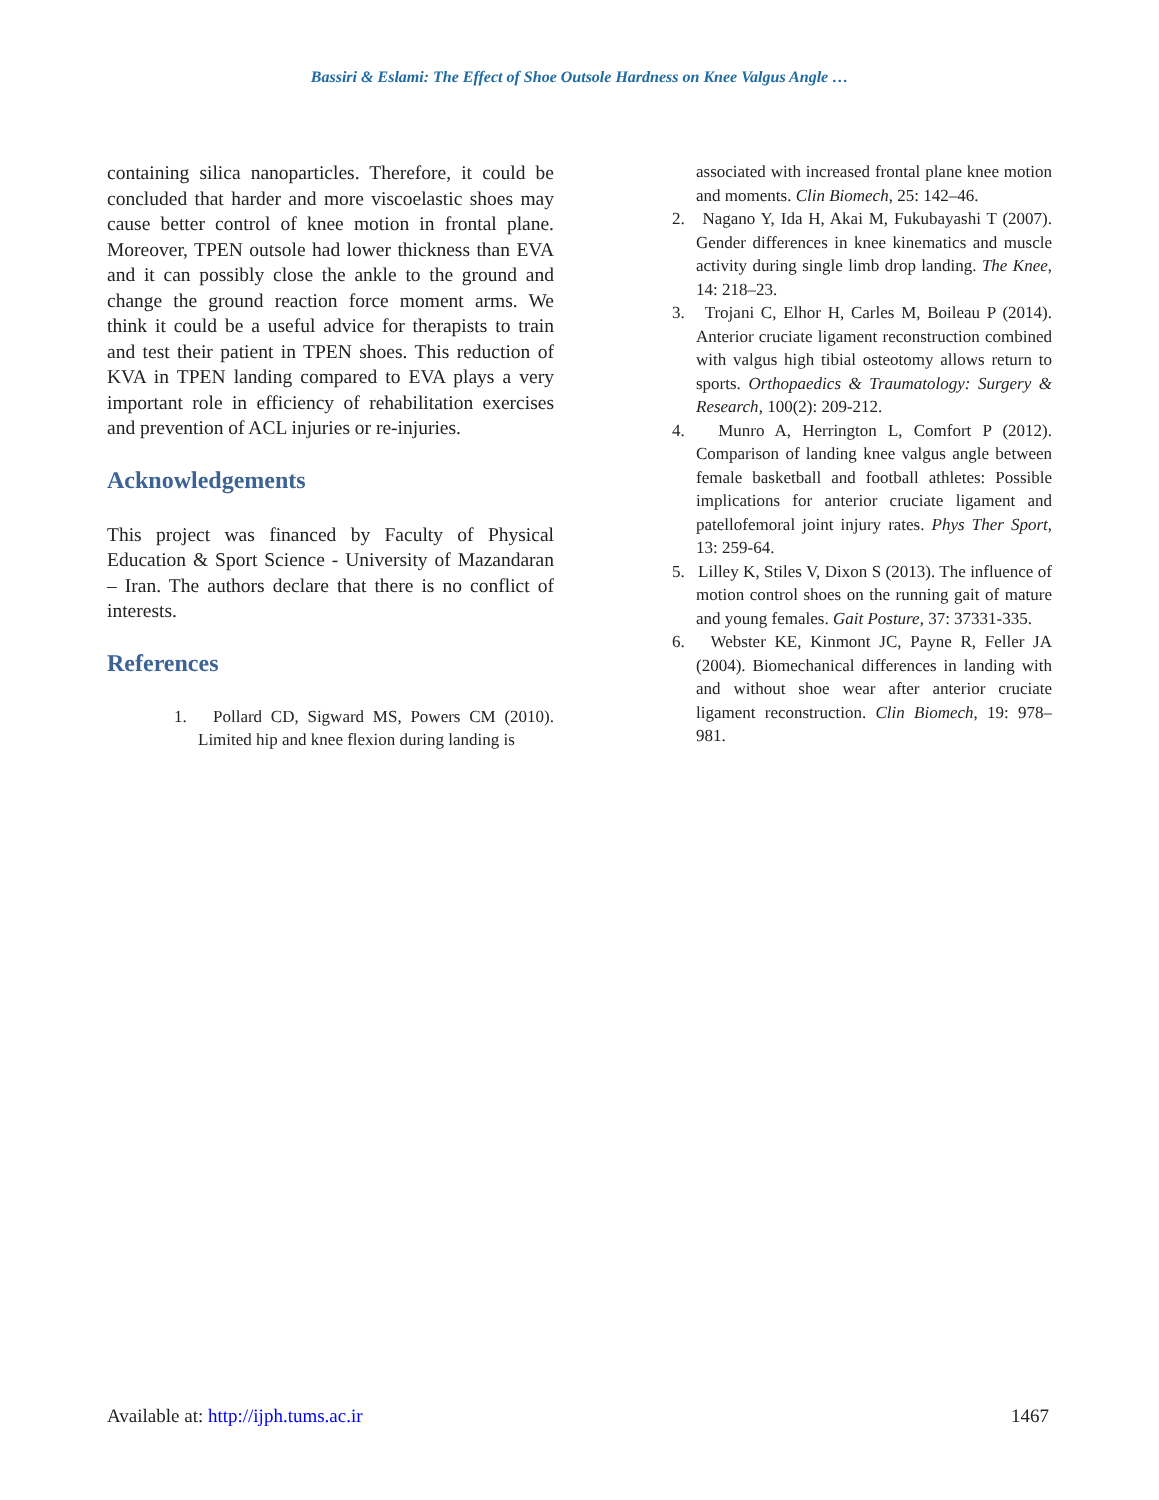Bassiri & Eslami: The Effect of Shoe Outsole Hardness on Knee Valgus Angle …
containing silica nanoparticles. Therefore, it could be concluded that harder and more viscoelastic shoes may cause better control of knee motion in frontal plane. Moreover, TPEN outsole had lower thickness than EVA and it can possibly close the ankle to the ground and change the ground reaction force moment arms. We think it could be a useful advice for therapists to train and test their patient in TPEN shoes. This reduction of KVA in TPEN landing compared to EVA plays a very important role in efficiency of rehabilitation exercises and prevention of ACL injuries or re-injuries.
Acknowledgements
This project was financed by Faculty of Physical Education & Sport Science - University of Mazandaran – Iran. The authors declare that there is no conflict of interests.
References
1. Pollard CD, Sigward MS, Powers CM (2010). Limited hip and knee flexion during landing is
associated with increased frontal plane knee motion and moments. Clin Biomech, 25: 142–46.
2. Nagano Y, Ida H, Akai M, Fukubayashi T (2007). Gender differences in knee kinematics and muscle activity during single limb drop landing. The Knee, 14: 218–23.
3. Trojani C, Elhor H, Carles M, Boileau P (2014). Anterior cruciate ligament reconstruction combined with valgus high tibial osteotomy allows return to sports. Orthopaedics & Traumatology: Surgery & Research, 100(2): 209-212.
4. Munro A, Herrington L, Comfort P (2012). Comparison of landing knee valgus angle between female basketball and football athletes: Possible implications for anterior cruciate ligament and patellofemoral joint injury rates. Phys Ther Sport, 13: 259-64.
5. Lilley K, Stiles V, Dixon S (2013). The influence of motion control shoes on the running gait of mature and young females. Gait Posture, 37: 37331-335.
6. Webster KE, Kinmont JC, Payne R, Feller JA (2004). Biomechanical differences in landing with and without shoe wear after anterior cruciate ligament reconstruction. Clin Biomech, 19: 978–981.
Available at: http://ijph.tums.ac.ir 1467